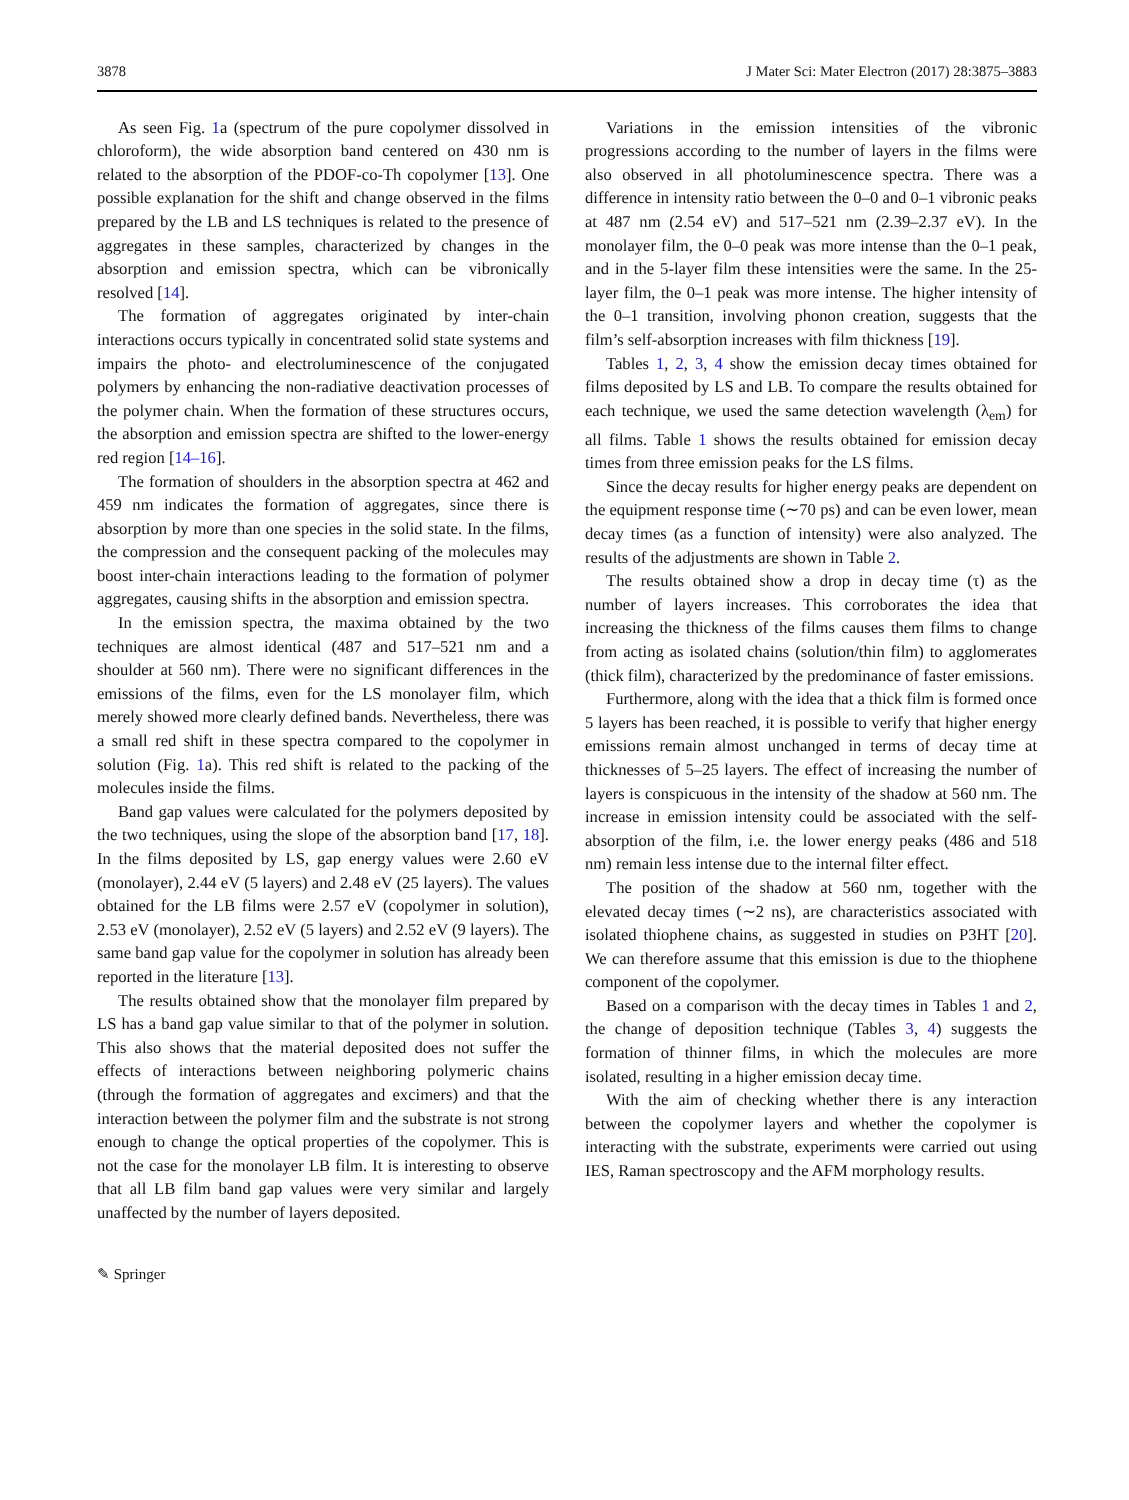3878 J Mater Sci: Mater Electron (2017) 28:3875–3883
As seen Fig. 1a (spectrum of the pure copolymer dissolved in chloroform), the wide absorption band centered on 430 nm is related to the absorption of the PDOF-co-Th copolymer [13]. One possible explanation for the shift and change observed in the films prepared by the LB and LS techniques is related to the presence of aggregates in these samples, characterized by changes in the absorption and emission spectra, which can be vibronically resolved [14].
The formation of aggregates originated by inter-chain interactions occurs typically in concentrated solid state systems and impairs the photo- and electroluminescence of the conjugated polymers by enhancing the non-radiative deactivation processes of the polymer chain. When the formation of these structures occurs, the absorption and emission spectra are shifted to the lower-energy red region [14–16].
The formation of shoulders in the absorption spectra at 462 and 459 nm indicates the formation of aggregates, since there is absorption by more than one species in the solid state. In the films, the compression and the consequent packing of the molecules may boost inter-chain interactions leading to the formation of polymer aggregates, causing shifts in the absorption and emission spectra.
In the emission spectra, the maxima obtained by the two techniques are almost identical (487 and 517–521 nm and a shoulder at 560 nm). There were no significant differences in the emissions of the films, even for the LS monolayer film, which merely showed more clearly defined bands. Nevertheless, there was a small red shift in these spectra compared to the copolymer in solution (Fig. 1a). This red shift is related to the packing of the molecules inside the films.
Band gap values were calculated for the polymers deposited by the two techniques, using the slope of the absorption band [17, 18]. In the films deposited by LS, gap energy values were 2.60 eV (monolayer), 2.44 eV (5 layers) and 2.48 eV (25 layers). The values obtained for the LB films were 2.57 eV (copolymer in solution), 2.53 eV (monolayer), 2.52 eV (5 layers) and 2.52 eV (9 layers). The same band gap value for the copolymer in solution has already been reported in the literature [13].
The results obtained show that the monolayer film prepared by LS has a band gap value similar to that of the polymer in solution. This also shows that the material deposited does not suffer the effects of interactions between neighboring polymeric chains (through the formation of aggregates and excimers) and that the interaction between the polymer film and the substrate is not strong enough to change the optical properties of the copolymer. This is not the case for the monolayer LB film. It is interesting to observe that all LB film band gap values were very similar and largely unaffected by the number of layers deposited.
Variations in the emission intensities of the vibronic progressions according to the number of layers in the films were also observed in all photoluminescence spectra. There was a difference in intensity ratio between the 0–0 and 0–1 vibronic peaks at 487 nm (2.54 eV) and 517–521 nm (2.39–2.37 eV). In the monolayer film, the 0–0 peak was more intense than the 0–1 peak, and in the 5-layer film these intensities were the same. In the 25-layer film, the 0–1 peak was more intense. The higher intensity of the 0–1 transition, involving phonon creation, suggests that the film’s self-absorption increases with film thickness [19].
Tables 1, 2, 3, 4 show the emission decay times obtained for films deposited by LS and LB. To compare the results obtained for each technique, we used the same detection wavelength (λ<sub>em</sub>) for all films. Table 1 shows the results obtained for emission decay times from three emission peaks for the LS films.
Since the decay results for higher energy peaks are dependent on the equipment response time (∼70 ps) and can be even lower, mean decay times (as a function of intensity) were also analyzed. The results of the adjustments are shown in Table 2.
The results obtained show a drop in decay time (τ) as the number of layers increases. This corroborates the idea that increasing the thickness of the films causes them films to change from acting as isolated chains (solution/thin film) to agglomerates (thick film), characterized by the predominance of faster emissions.
Furthermore, along with the idea that a thick film is formed once 5 layers has been reached, it is possible to verify that higher energy emissions remain almost unchanged in terms of decay time at thicknesses of 5–25 layers. The effect of increasing the number of layers is conspicuous in the intensity of the shadow at 560 nm. The increase in emission intensity could be associated with the self-absorption of the film, i.e. the lower energy peaks (486 and 518 nm) remain less intense due to the internal filter effect.
The position of the shadow at 560 nm, together with the elevated decay times (∼2 ns), are characteristics associated with isolated thiophene chains, as suggested in studies on P3HT [20]. We can therefore assume that this emission is due to the thiophene component of the copolymer.
Based on a comparison with the decay times in Tables 1 and 2, the change of deposition technique (Tables 3, 4) suggests the formation of thinner films, in which the molecules are more isolated, resulting in a higher emission decay time.
With the aim of checking whether there is any interaction between the copolymer layers and whether the copolymer is interacting with the substrate, experiments were carried out using IES, Raman spectroscopy and the AFM morphology results.
✎ Springer